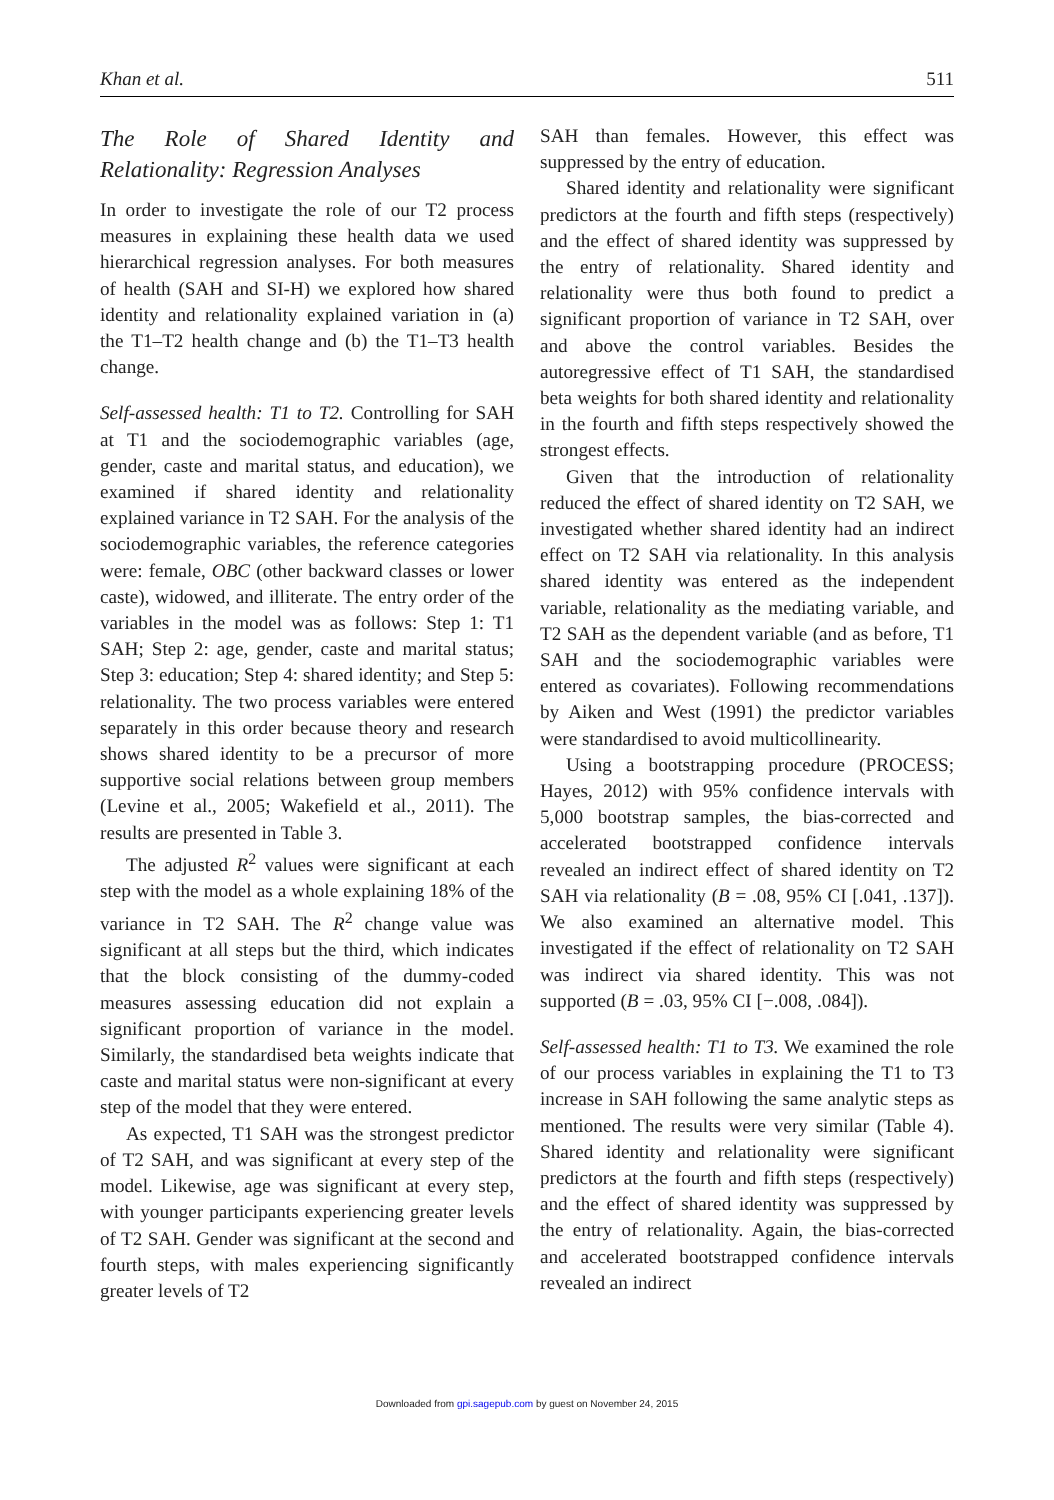Khan et al. 511
The Role of Shared Identity and Relationality: Regression Analyses
In order to investigate the role of our T2 process measures in explaining these health data we used hierarchical regression analyses. For both measures of health (SAH and SI-H) we explored how shared identity and relationality explained variation in (a) the T1–T2 health change and (b) the T1–T3 health change.
Self-assessed health: T1 to T2. Controlling for SAH at T1 and the sociodemographic variables (age, gender, caste and marital status, and education), we examined if shared identity and relationality explained variance in T2 SAH. For the analysis of the sociodemographic variables, the reference categories were: female, OBC (other backward classes or lower caste), widowed, and illiterate. The entry order of the variables in the model was as follows: Step 1: T1 SAH; Step 2: age, gender, caste and marital status; Step 3: education; Step 4: shared identity; and Step 5: relationality. The two process variables were entered separately in this order because theory and research shows shared identity to be a precursor of more supportive social relations between group members (Levine et al., 2005; Wakefield et al., 2011). The results are presented in Table 3.
The adjusted R<sup>2</sup> values were significant at each step with the model as a whole explaining 18% of the variance in T2 SAH. The R<sup>2</sup> change value was significant at all steps but the third, which indicates that the block consisting of the dummy-coded measures assessing education did not explain a significant proportion of variance in the model. Similarly, the standardised beta weights indicate that caste and marital status were non-significant at every step of the model that they were entered.
As expected, T1 SAH was the strongest predictor of T2 SAH, and was significant at every step of the model. Likewise, age was significant at every step, with younger participants experiencing greater levels of T2 SAH. Gender was significant at the second and fourth steps, with males experiencing significantly greater levels of T2
SAH than females. However, this effect was suppressed by the entry of education.
Shared identity and relationality were significant predictors at the fourth and fifth steps (respectively) and the effect of shared identity was suppressed by the entry of relationality. Shared identity and relationality were thus both found to predict a significant proportion of variance in T2 SAH, over and above the control variables. Besides the autoregressive effect of T1 SAH, the standardised beta weights for both shared identity and relationality in the fourth and fifth steps respectively showed the strongest effects.
Given that the introduction of relationality reduced the effect of shared identity on T2 SAH, we investigated whether shared identity had an indirect effect on T2 SAH via relationality. In this analysis shared identity was entered as the independent variable, relationality as the mediating variable, and T2 SAH as the dependent variable (and as before, T1 SAH and the sociodemographic variables were entered as covariates). Following recommendations by Aiken and West (1991) the predictor variables were standardised to avoid multicollinearity.
Using a bootstrapping procedure (PROCESS; Hayes, 2012) with 95% confidence intervals with 5,000 bootstrap samples, the bias-corrected and accelerated bootstrapped confidence intervals revealed an indirect effect of shared identity on T2 SAH via relationality (B = .08, 95% CI [.041, .137]). We also examined an alternative model. This investigated if the effect of relationality on T2 SAH was indirect via shared identity. This was not supported (B = .03, 95% CI [−.008, .084]).
Self-assessed health: T1 to T3. We examined the role of our process variables in explaining the T1 to T3 increase in SAH following the same analytic steps as mentioned. The results were very similar (Table 4). Shared identity and relationality were significant predictors at the fourth and fifth steps (respectively) and the effect of shared identity was suppressed by the entry of relationality. Again, the bias-corrected and accelerated bootstrapped confidence intervals revealed an indirect
Downloaded from gpi.sagepub.com by guest on November 24, 2015